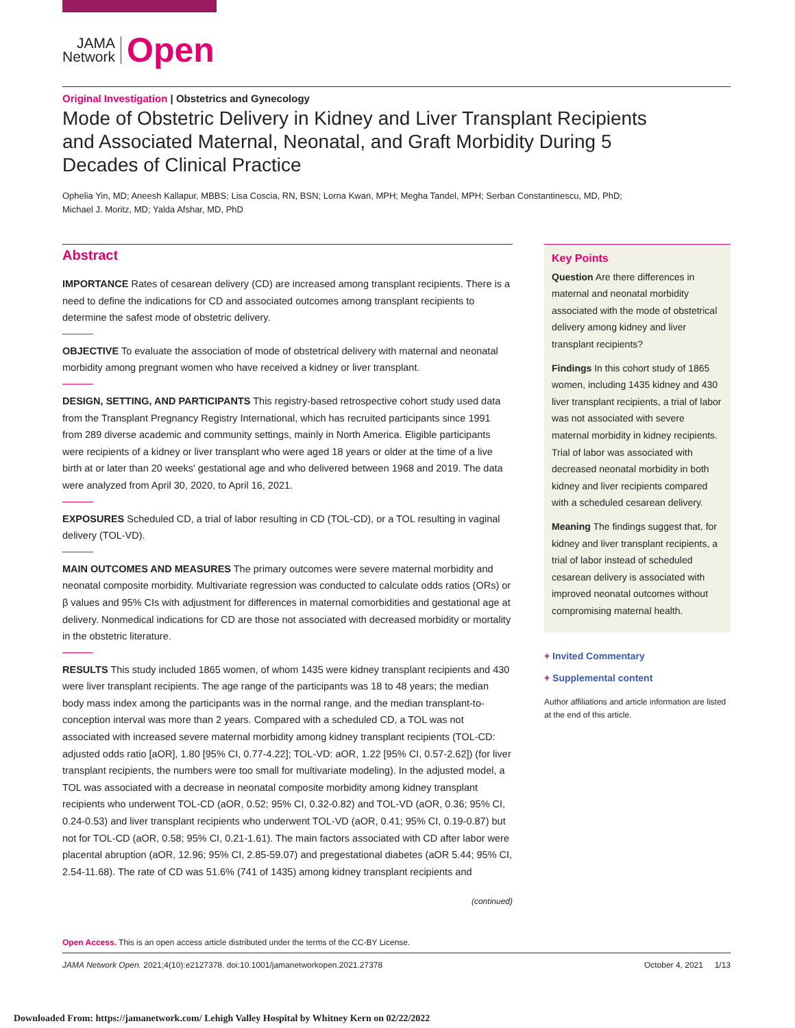JAMA
Network
Open
Original Investigation | Obstetrics and Gynecology
Mode of Obstetric Delivery in Kidney and Liver Transplant Recipients and Associated Maternal, Neonatal, and Graft Morbidity During 5 Decades of Clinical Practice
Ophelia Yin, MD; Aneesh Kallapur, MBBS; Lisa Coscia, RN, BSN; Lorna Kwan, MPH; Megha Tandel, MPH; Serban Constantinescu, MD, PhD;
Michael J. Moritz, MD; Yalda Afshar, MD, PhD
Abstract
IMPORTANCE Rates of cesarean delivery (CD) are increased among transplant recipients. There is a need to define the indications for CD and associated outcomes among transplant recipients to determine the safest mode of obstetric delivery.
OBJECTIVE To evaluate the association of mode of obstetrical delivery with maternal and neonatal morbidity among pregnant women who have received a kidney or liver transplant.
DESIGN, SETTING, AND PARTICIPANTS This registry-based retrospective cohort study used data from the Transplant Pregnancy Registry International, which has recruited participants since 1991 from 289 diverse academic and community settings, mainly in North America. Eligible participants were recipients of a kidney or liver transplant who were aged 18 years or older at the time of a live birth at or later than 20 weeks' gestational age and who delivered between 1968 and 2019. The data were analyzed from April 30, 2020, to April 16, 2021.
EXPOSURES Scheduled CD, a trial of labor resulting in CD (TOL-CD), or a TOL resulting in vaginal delivery (TOL-VD).
MAIN OUTCOMES AND MEASURES The primary outcomes were severe maternal morbidity and neonatal composite morbidity. Multivariate regression was conducted to calculate odds ratios (ORs) or β values and 95% CIs with adjustment for differences in maternal comorbidities and gestational age at delivery. Nonmedical indications for CD are those not associated with decreased morbidity or mortality in the obstetric literature.
RESULTS This study included 1865 women, of whom 1435 were kidney transplant recipients and 430 were liver transplant recipients. The age range of the participants was 18 to 48 years; the median body mass index among the participants was in the normal range, and the median transplant-to-conception interval was more than 2 years. Compared with a scheduled CD, a TOL was not associated with increased severe maternal morbidity among kidney transplant recipients (TOL-CD: adjusted odds ratio [aOR], 1.80 [95% CI, 0.77-4.22]; TOL-VD: aOR, 1.22 [95% CI, 0.57-2.62]) (for liver transplant recipients, the numbers were too small for multivariate modeling). In the adjusted model, a TOL was associated with a decrease in neonatal composite morbidity among kidney transplant recipients who underwent TOL-CD (aOR, 0.52; 95% CI, 0.32-0.82) and TOL-VD (aOR, 0.36; 95% CI, 0.24-0.53) and liver transplant recipients who underwent TOL-VD (aOR, 0.41; 95% CI, 0.19-0.87) but not for TOL-CD (aOR, 0.58; 95% CI, 0.21-1.61). The main factors associated with CD after labor were placental abruption (aOR, 12.96; 95% CI, 2.85-59.07) and pregestational diabetes (aOR 5.44; 95% CI, 2.54-11.68). The rate of CD was 51.6% (741 of 1435) among kidney transplant recipients and
(continued)
Key Points
Question Are there differences in maternal and neonatal morbidity associated with the mode of obstetrical delivery among kidney and liver transplant recipients?
Findings In this cohort study of 1865 women, including 1435 kidney and 430 liver transplant recipients, a trial of labor was not associated with severe maternal morbidity in kidney recipients. Trial of labor was associated with decreased neonatal morbidity in both kidney and liver recipients compared with a scheduled cesarean delivery.
Meaning The findings suggest that, for kidney and liver transplant recipients, a trial of labor instead of scheduled cesarean delivery is associated with improved neonatal outcomes without compromising maternal health.
+ Invited Commentary
+ Supplemental content
Author affiliations and article information are listed at the end of this article.
Open Access. This is an open access article distributed under the terms of the CC-BY License.
JAMA Network Open. 2021;4(10):e2127378. doi:10.1001/jamanetworkopen.2021.27378 October 4, 2021 1/13
Downloaded From: https://jamanetwork.com/ Lehigh Valley Hospital by Whitney Kern on 02/22/2022